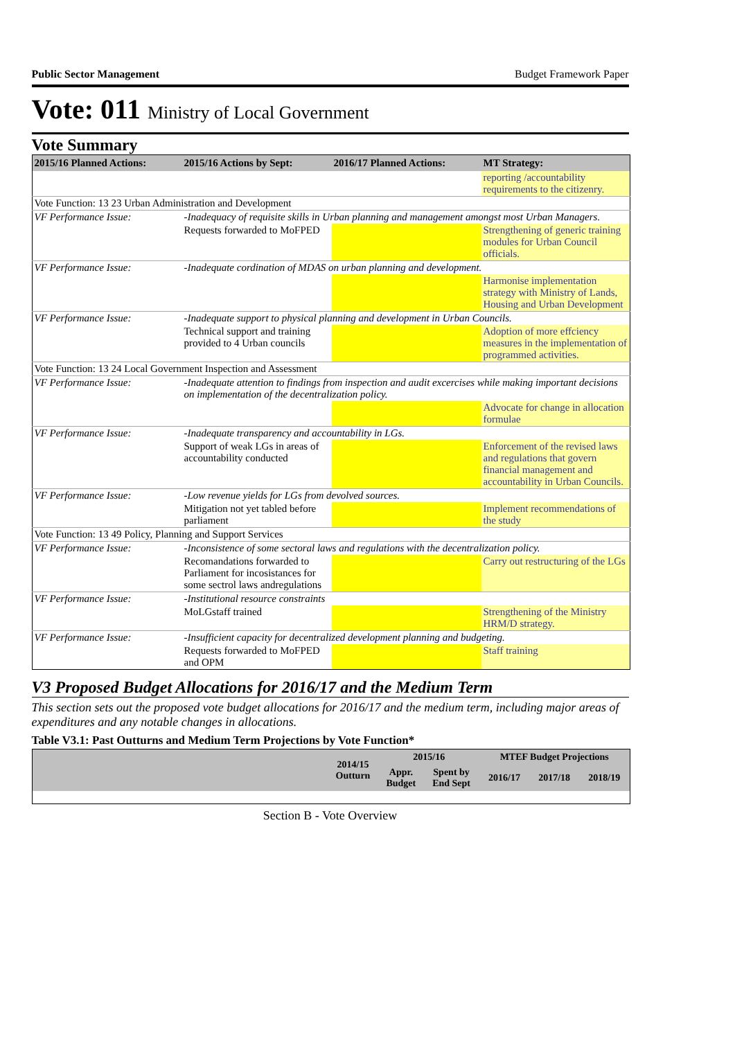Public Sector Management Budget Framework Paper
Vote: 011 Ministry of Local Government
Vote Summary
| 2015/16 Planned Actions: | 2015/16 Actions by Sept: | 2016/17 Planned Actions: | MT Strategy: |
| --- | --- | --- | --- |
| | | | reporting /accountability requirements to the citizenry. |
| Vote Function: 13 23 Urban Administration and Development | | | |
| VF Performance Issue: | -Inadequacy of requisite skills in Urban planning and management amongst most Urban Managers. | | |
| | Requests forwarded to MoFPED | | Strengthening of generic training modules for Urban Council officials. |
| VF Performance Issue: | -Inadequate cordination of MDAS on urban planning and development. | | |
| | | | Harmonise implementation strategy with Ministry of Lands, Housing and Urban Development |
| VF Performance Issue: | -Inadequate support to physical planning and development in Urban Councils. | | |
| | Technical support and training provided to 4 Urban councils | | Adoption of more effciency measures in the implementation of programmed activities. |
| Vote Function: 13 24 Local Government Inspection and Assessment | | | |
| VF Performance Issue: | -Inadequate attention to findings from inspection and audit excercises while making important decisions on implementation of the decentralization policy. | | |
| | | | Advocate for change in allocation formulae |
| VF Performance Issue: | -Inadequate transparency and accountability in LGs. | | |
| | Support of weak LGs in areas of accountability conducted | | Enforcement of the revised laws and regulations that govern financial management and accountability in Urban Councils. |
| VF Performance Issue: | -Low revenue yields for LGs from devolved sources. | | |
| | Mitigation not yet tabled before parliament | | Implement recommendations of the study |
| Vote Function: 13 49 Policy, Planning and Support Services | | | |
| VF Performance Issue: | -Inconsistence of some sectoral laws and regulations with the decentralization policy. | | |
| | Recomandations forwarded to Parliament for incosistances for some sectrol laws andregulations | | Carry out restructuring of the LGs |
| VF Performance Issue: | -Institutional resource constraints | | |
| | MoLGstaff trained | | Strengthening of the Ministry HRM/D strategy. |
| VF Performance Issue: | -Insufficient capacity for decentralized development planning and budgeting. | | |
| | Requests forwarded to MoFPED and OPM | | Staff training |
V3 Proposed Budget Allocations for 2016/17 and the Medium Term
This section sets out the proposed vote budget allocations for 2016/17 and the medium term, including major areas of expenditures and any notable changes in allocations.
Table V3.1: Past Outturns and Medium Term Projections by Vote Function*
| | 2014/15 Outturn | 2015/16 | | MTEF Budget Projections | | |
| --- | --- | --- | --- | --- | --- | --- |
| | | Appr. Budget | Spent by End Sept | 2016/17 | 2017/18 | 2018/19 |
Section B - Vote Overview